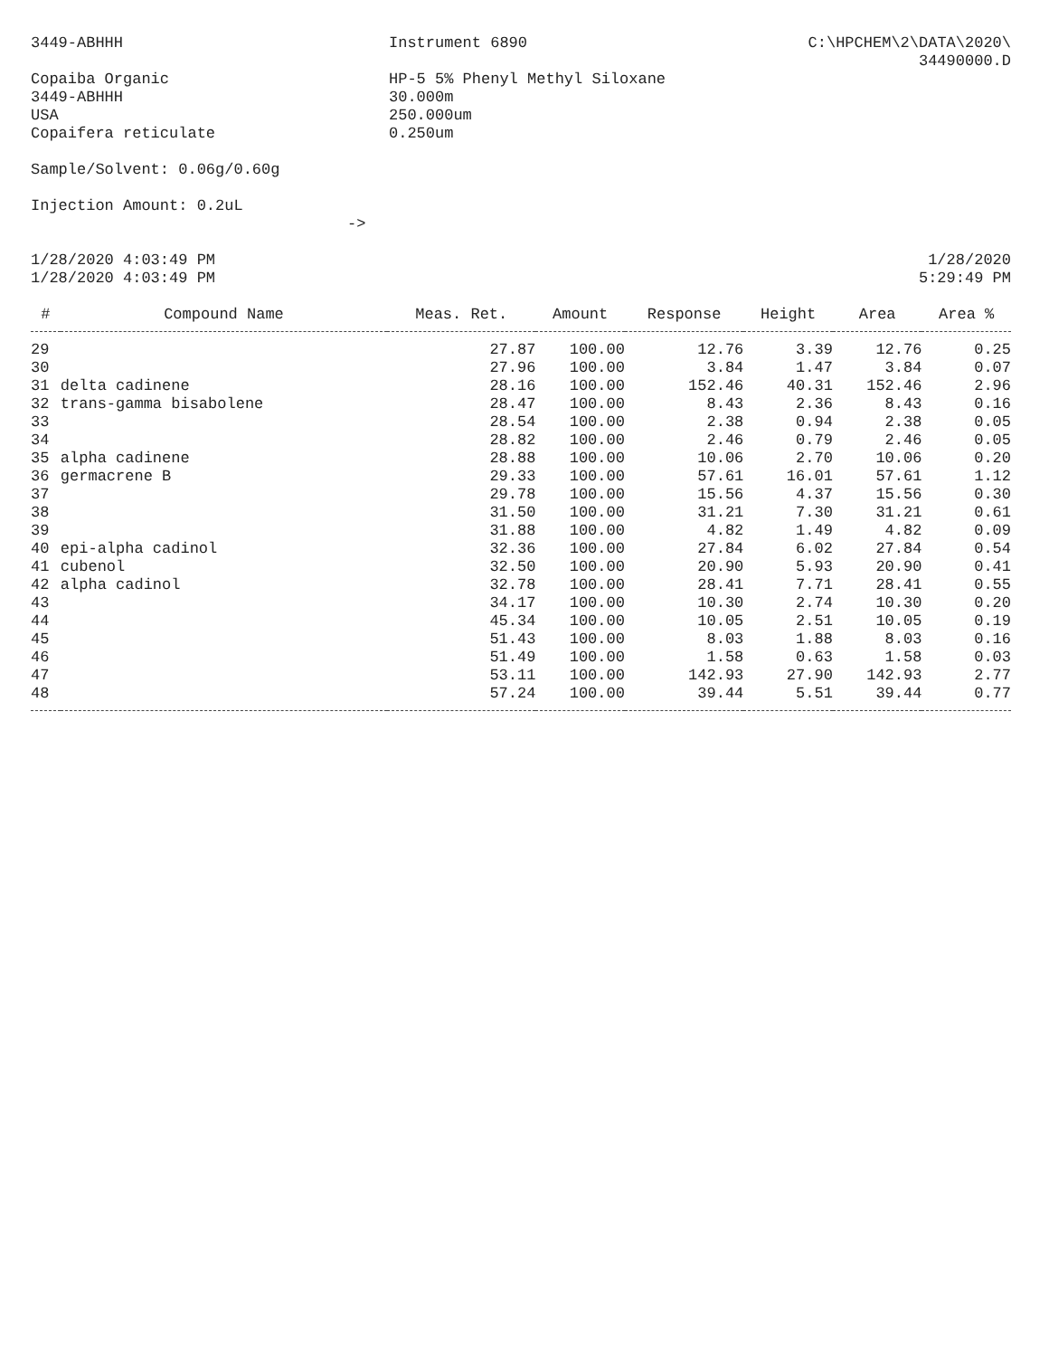3449-ABHHH Instrument 6890 C:\HPCHEM\2\DATA\2020\
34490000.D
Copaiba Organic
3449-ABHHH
USA
Copaifera reticulate
HP-5 5% Phenyl Methyl Siloxane
30.000m
250.000um
0.250um
Sample/Solvent: 0.06g/0.60g
Injection Amount: 0.2uL
->
1/28/2020 4:03:49 PM
1/28/2020 4:03:49 PM
1/28/2020
5:29:49 PM
| # | Compound Name | Meas. Ret. | Amount | Response | Height | Area | Area % |
| --- | --- | --- | --- | --- | --- | --- | --- |
| 29 | | 27.87 | 100.00 | 12.76 | 3.39 | 12.76 | 0.25 |
| 30 | | 27.96 | 100.00 | 3.84 | 1.47 | 3.84 | 0.07 |
| 31 | delta cadinene | 28.16 | 100.00 | 152.46 | 40.31 | 152.46 | 2.96 |
| 32 | trans-gamma bisabolene | 28.47 | 100.00 | 8.43 | 2.36 | 8.43 | 0.16 |
| 33 | | 28.54 | 100.00 | 2.38 | 0.94 | 2.38 | 0.05 |
| 34 | | 28.82 | 100.00 | 2.46 | 0.79 | 2.46 | 0.05 |
| 35 | alpha cadinene | 28.88 | 100.00 | 10.06 | 2.70 | 10.06 | 0.20 |
| 36 | germacrene B | 29.33 | 100.00 | 57.61 | 16.01 | 57.61 | 1.12 |
| 37 | | 29.78 | 100.00 | 15.56 | 4.37 | 15.56 | 0.30 |
| 38 | | 31.50 | 100.00 | 31.21 | 7.30 | 31.21 | 0.61 |
| 39 | | 31.88 | 100.00 | 4.82 | 1.49 | 4.82 | 0.09 |
| 40 | epi-alpha cadinol | 32.36 | 100.00 | 27.84 | 6.02 | 27.84 | 0.54 |
| 41 | cubenol | 32.50 | 100.00 | 20.90 | 5.93 | 20.90 | 0.41 |
| 42 | alpha cadinol | 32.78 | 100.00 | 28.41 | 7.71 | 28.41 | 0.55 |
| 43 | | 34.17 | 100.00 | 10.30 | 2.74 | 10.30 | 0.20 |
| 44 | | 45.34 | 100.00 | 10.05 | 2.51 | 10.05 | 0.19 |
| 45 | | 51.43 | 100.00 | 8.03 | 1.88 | 8.03 | 0.16 |
| 46 | | 51.49 | 100.00 | 1.58 | 0.63 | 1.58 | 0.03 |
| 47 | | 53.11 | 100.00 | 142.93 | 27.90 | 142.93 | 2.77 |
| 48 | | 57.24 | 100.00 | 39.44 | 5.51 | 39.44 | 0.77 |